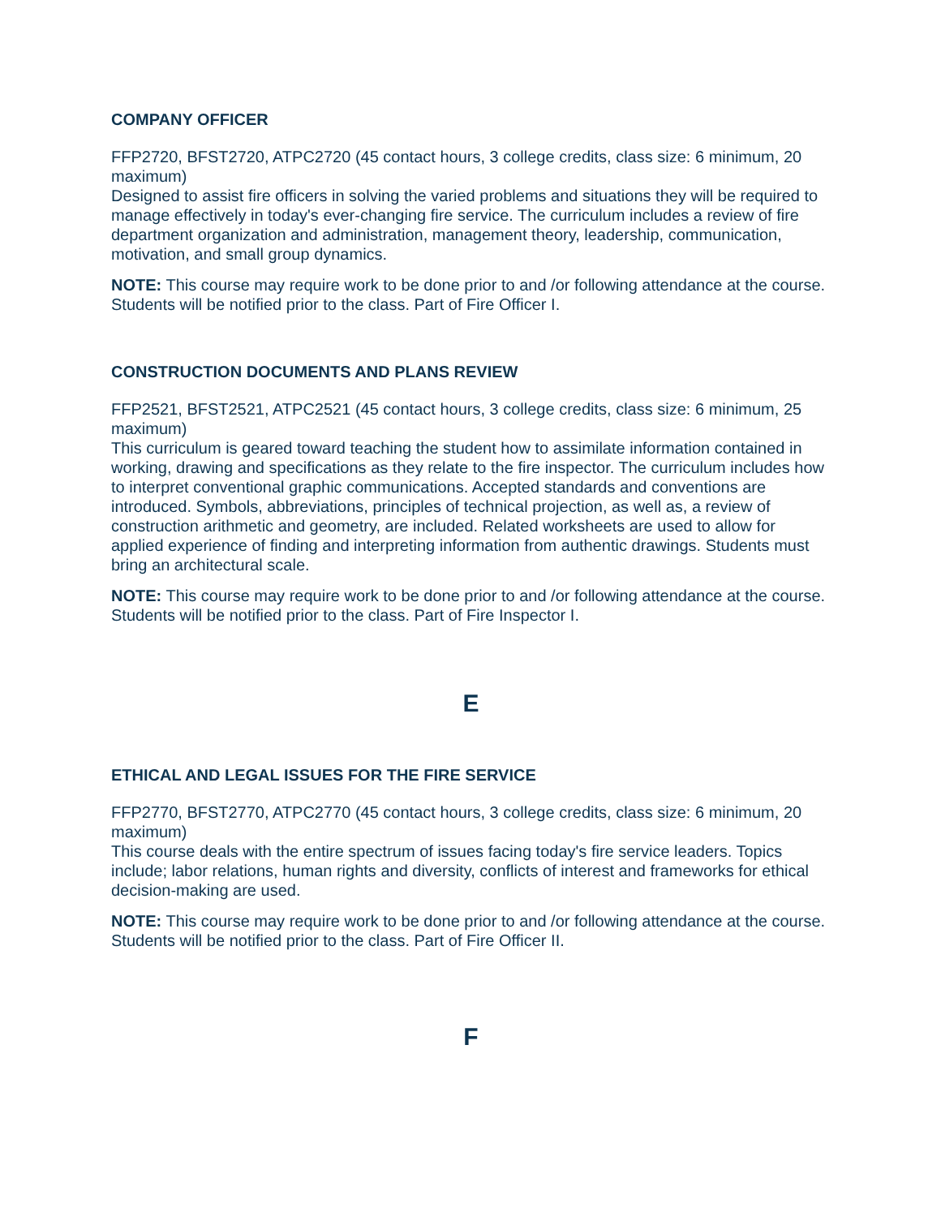COMPANY OFFICER
FFP2720, BFST2720, ATPC2720 (45 contact hours, 3 college credits, class size: 6 minimum, 20 maximum)
Designed to assist fire officers in solving the varied problems and situations they will be required to manage effectively in today's ever-changing fire service. The curriculum includes a review of fire department organization and administration, management theory, leadership, communication, motivation, and small group dynamics.
NOTE: This course may require work to be done prior to and /or following attendance at the course. Students will be notified prior to the class. Part of Fire Officer I.
CONSTRUCTION DOCUMENTS AND PLANS REVIEW
FFP2521, BFST2521, ATPC2521 (45 contact hours, 3 college credits, class size: 6 minimum, 25 maximum)
This curriculum is geared toward teaching the student how to assimilate information contained in working, drawing and specifications as they relate to the fire inspector. The curriculum includes how to interpret conventional graphic communications. Accepted standards and conventions are introduced. Symbols, abbreviations, principles of technical projection, as well as, a review of construction arithmetic and geometry, are included. Related worksheets are used to allow for applied experience of finding and interpreting information from authentic drawings. Students must bring an architectural scale.
NOTE: This course may require work to be done prior to and /or following attendance at the course. Students will be notified prior to the class. Part of Fire Inspector I.
E
ETHICAL AND LEGAL ISSUES FOR THE FIRE SERVICE
FFP2770, BFST2770, ATPC2770 (45 contact hours, 3 college credits, class size: 6 minimum, 20 maximum)
This course deals with the entire spectrum of issues facing today's fire service leaders. Topics include; labor relations, human rights and diversity, conflicts of interest and frameworks for ethical decision-making are used.
NOTE: This course may require work to be done prior to and /or following attendance at the course. Students will be notified prior to the class. Part of Fire Officer II.
F